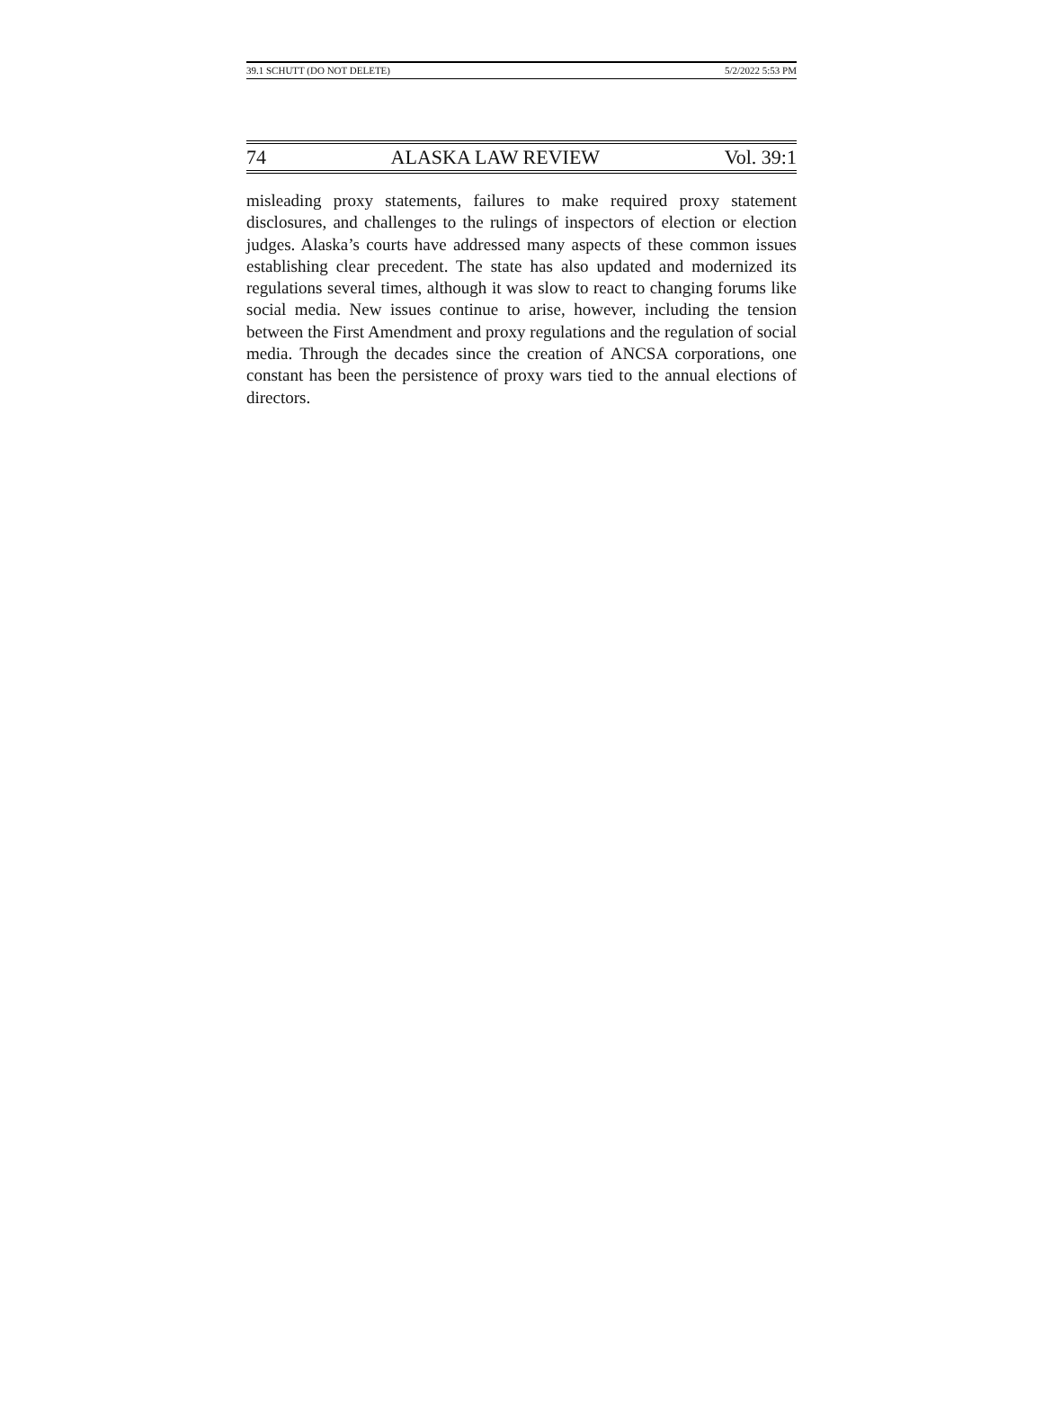39.1 SCHUTT (DO NOT DELETE) 5/2/2022 5:53 PM
74 ALASKA LAW REVIEW Vol. 39:1
misleading proxy statements, failures to make required proxy statement disclosures, and challenges to the rulings of inspectors of election or election judges. Alaska’s courts have addressed many aspects of these common issues establishing clear precedent. The state has also updated and modernized its regulations several times, although it was slow to react to changing forums like social media. New issues continue to arise, however, including the tension between the First Amendment and proxy regulations and the regulation of social media. Through the decades since the creation of ANCSA corporations, one constant has been the persistence of proxy wars tied to the annual elections of directors.